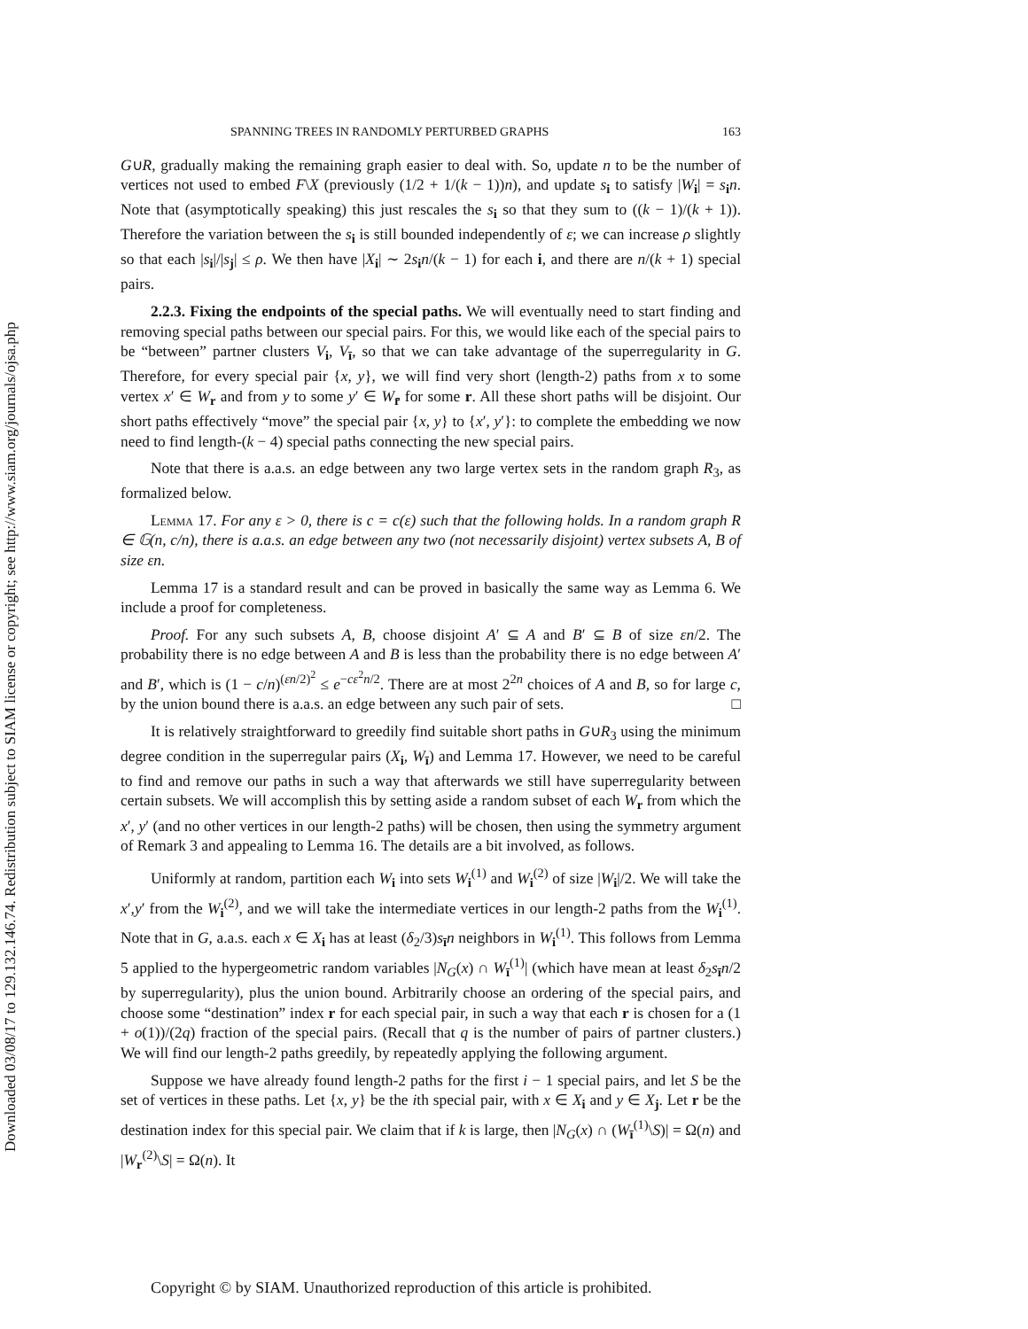Downloaded 03/08/17 to 129.132.146.74. Redistribution subject to SIAM license or copyright; see http://www.siam.org/journals/ojsa.php
SPANNING TREES IN RANDOMLY PERTURBED GRAPHS 163
G∪R, gradually making the remaining graph easier to deal with. So, update n to be the number of vertices not used to embed F\X (previously (1/2 + 1/(k − 1))n), and update s<sub>i</sub> to satisfy |W<sub>i</sub>| = s<sub>i</sub>n. Note that (asymptotically speaking) this just rescales the s<sub>i</sub> so that they sum to ((k − 1)/(k + 1)). Therefore the variation between the s<sub>i</sub> is still bounded independently of ε; we can increase ρ slightly so that each |s<sub>i</sub>|/|s<sub>j</sub>| ≤ ρ. We then have |X<sub>i</sub>| ∼ 2s<sub>i</sub>n/(k − 1) for each i, and there are n/(k + 1) special pairs.
2.2.3. Fixing the endpoints of the special paths. We will eventually need to start finding and removing special paths between our special pairs. For this, we would like each of the special pairs to be “between” partner clusters V<sub>i</sub>, V<sub>ī</sub>, so that we can take advantage of the superregularity in G. Therefore, for every special pair {x, y}, we will find very short (length-2) paths from x to some vertex x′ ∈ W<sub>r</sub> and from y to some y′ ∈ W<sub>r̄</sub> for some r. All these short paths will be disjoint. Our short paths effectively “move” the special pair {x, y} to {x′, y′}: to complete the embedding we now need to find length-(k − 4) special paths connecting the new special pairs.
Note that there is a.a.s. an edge between any two large vertex sets in the random graph R<sub>3</sub>, as formalized below.
Lemma 17. For any ε > 0, there is c = c(ε) such that the following holds. In a random graph R ∈ 𝔾(n, c/n), there is a.a.s. an edge between any two (not necessarily disjoint) vertex subsets A, B of size εn.
Lemma 17 is a standard result and can be proved in basically the same way as Lemma 6. We include a proof for completeness.
Proof. For any such subsets A, B, choose disjoint A′ ⊆ A and B′ ⊆ B of size εn/2. The probability there is no edge between A and B is less than the probability there is no edge between A′ and B′, which is (1 − c/n)<sup>(εn/2)<sup>2</sup></sup> ≤ e<sup>−cε<sup>2</sup>n/2</sup>. There are at most 2<sup>2n</sup> choices of A and B, so for large c, by the union bound there is a.a.s. an edge between any such pair of sets. □
It is relatively straightforward to greedily find suitable short paths in G∪R<sub>3</sub> using the minimum degree condition in the superregular pairs (X<sub>i</sub>, W<sub>ī</sub>) and Lemma 17. However, we need to be careful to find and remove our paths in such a way that afterwards we still have superregularity between certain subsets. We will accomplish this by setting aside a random subset of each W<sub>r</sub> from which the x′, y′ (and no other vertices in our length-2 paths) will be chosen, then using the symmetry argument of Remark 3 and appealing to Lemma 16. The details are a bit involved, as follows.
Uniformly at random, partition each W<sub>i</sub> into sets W<sub>i</sub><sup>(1)</sup> and W<sub>i</sub><sup>(2)</sup> of size |W<sub>i</sub>|/2. We will take the x′,y′ from the W<sub>i</sub><sup>(2)</sup>, and we will take the intermediate vertices in our length-2 paths from the W<sub>i</sub><sup>(1)</sup>. Note that in G, a.a.s. each x ∈ X<sub>i</sub> has at least (δ<sub>2</sub>/3)s<sub>ī</sub>n neighbors in W<sub>i</sub><sup>(1)</sup>. This follows from Lemma 5 applied to the hypergeometric random variables |N<sub>G</sub>(x) ∩ W<sub>ī</sub><sup>(1)</sup>| (which have mean at least δ<sub>2</sub>s<sub>ī</sub>n/2 by superregularity), plus the union bound. Arbitrarily choose an ordering of the special pairs, and choose some “destination” index r for each special pair, in such a way that each r is chosen for a (1 + o(1))/(2q) fraction of the special pairs. (Recall that q is the number of pairs of partner clusters.) We will find our length-2 paths greedily, by repeatedly applying the following argument.
Suppose we have already found length-2 paths for the first i − 1 special pairs, and let S be the set of vertices in these paths. Let {x, y} be the ith special pair, with x ∈ X<sub>i</sub> and y ∈ X<sub>j</sub>. Let r be the destination index for this special pair. We claim that if k is large, then |N<sub>G</sub>(x) ∩ (W<sub>ī</sub><sup>(1)</sup>\S)| = Ω(n) and |W<sub>r</sub><sup>(2)</sup>\S| = Ω(n). It
Copyright © by SIAM. Unauthorized reproduction of this article is prohibited.